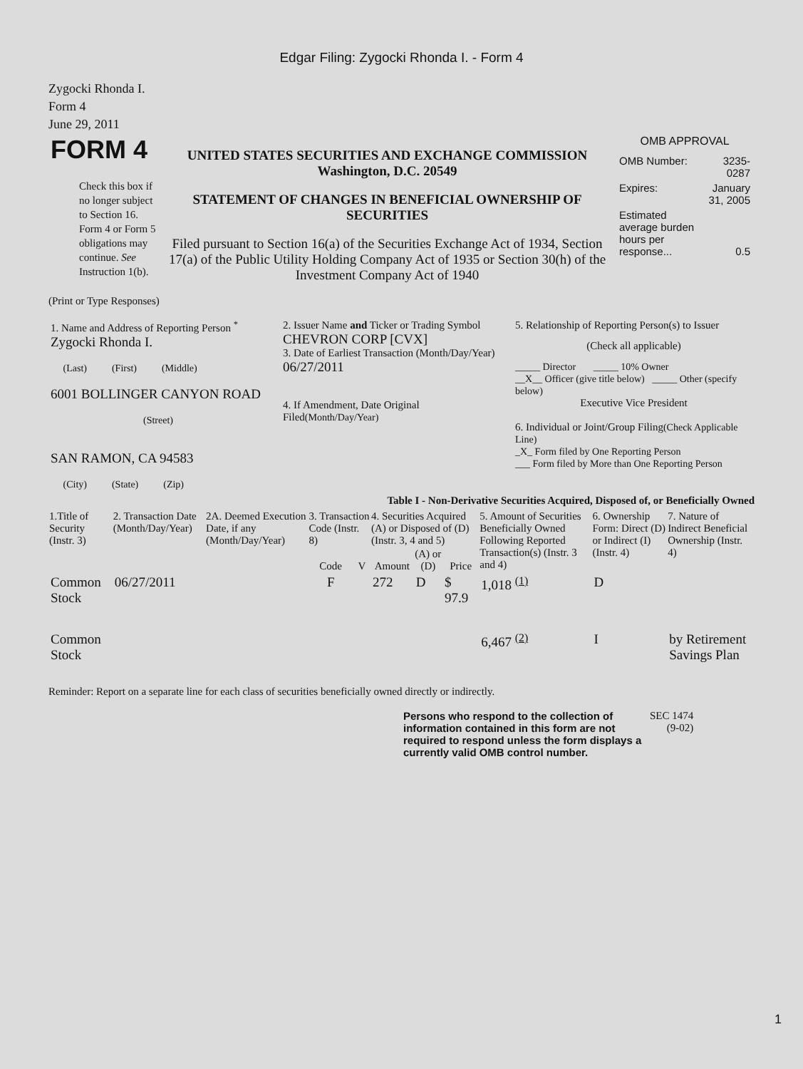Edgar Filing: Zygocki Rhonda I. - Form 4
Zygocki Rhonda I.
Form 4
June 29, 2011
| FORM 4 Check this box if no longer subject to Section 16. Form 4 or Form 5 obligations may continue. See Instruction 1(b). | UNITED STATES SECURITIES AND EXCHANGE COMMISSION Washington, D.C. 20549 STATEMENT OF CHANGES IN BENEFICIAL OWNERSHIP OF SECURITIES Filed pursuant to Section 16(a) of the Securities Exchange Act of 1934, Section 17(a) of the Public Utility Holding Company Act of 1935 or Section 30(h) of the Investment Company Act of 1940 | OMB APPROVAL / OMB Number: / 3235-0287 / / Expires: / January 31, 2005 / / Estimated average burden hours per response... / 0.5 / |
(Print or Type Responses)
| 1. Name and Address of Reporting Person <sup>*</sup> Zygocki Rhonda I. (Last) (First) (Middle) 6001 BOLLINGER CANYON ROAD (Street) SAN RAMON, CA 94583 (City) (State) (Zip) | 2. Issuer Name and Ticker or Trading Symbol CHEVRON CORP [CVX] 3. Date of Earliest Transaction (Month/Day/Year) 06/27/2011 4. If Amendment, Date Original Filed (Month/Day/Year) | 5. Relationship of Reporting Person(s) to Issuer (Check all applicable) _____ Director _____ 10% Owner __X__ Officer (give title below) _____ Other (specify below) Executive Vice President 6. Individual or Joint/Group Filing (Check Applicable Line) _X_ Form filed by One Reporting Person ___ Form filed by More than One Reporting Person |
Table I - Non-Derivative Securities Acquired, Disposed of, or Beneficially Owned
| 1.Title of Security (Instr. 3) | 2. Transaction Date (Month/Day/Year) | 2A. Deemed Execution Date, if any (Month/Day/Year) | 3. Transaction Code (Instr. 8) | | 4. Securities Acquired (A) or Disposed of (D) (Instr. 3, 4 and 5) | | | 5. Amount of Securities Beneficially Owned Following Reported Transaction(s) (Instr. 3 and 4) | 6. Ownership Form: Direct (D) or Indirect (I) (Instr. 4) | 7. Nature of Indirect Beneficial Ownership (Instr. 4) |
| --- | --- | --- | --- | --- | --- | --- | --- | --- | --- | --- |
| | | | Code | V | Amount | (A) or (D) | Price | | | |
| Common Stock | 06/27/2011 | | F | | 272 | D | $ 97.9 | 1,018 <sup>(1)</sup> | D | |
| Common Stock | | | | | | | | 6,467 <sup>(2)</sup> | I | by Retirement Savings Plan |
Reminder: Report on a separate line for each class of securities beneficially owned directly or indirectly.
| Persons who respond to the collection of information contained in this form are not required to respond unless the form displays a currently valid OMB control number. | SEC 1474 (9-02) |
1